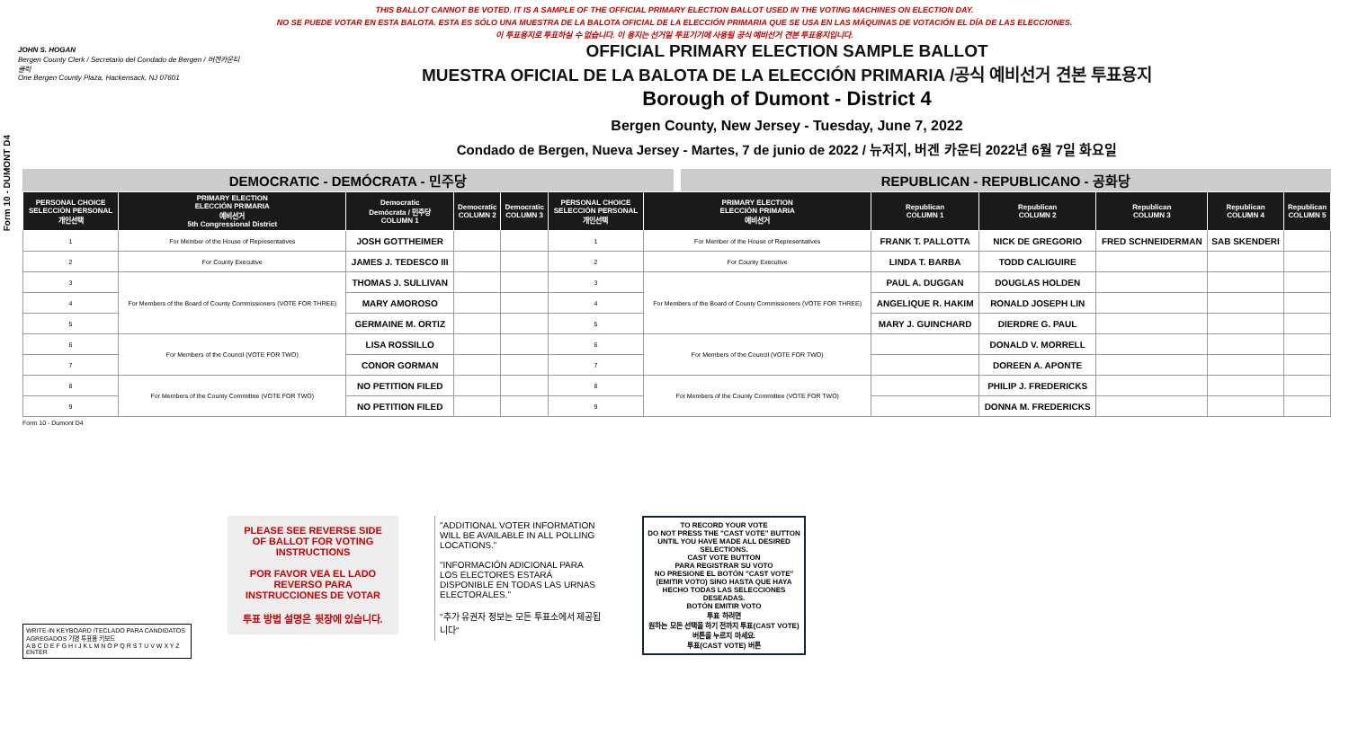Form 10 - DUMONT D4
THIS BALLOT CANNOT BE VOTED. IT IS A SAMPLE OF THE OFFICIAL PRIMARY ELECTION BALLOT USED IN THE VOTING MACHINES ON ELECTION DAY.
NO SE PUEDE VOTAR EN ESTA BALOTA. ESTA ES SÓLO UNA MUESTRA DE LA BALOTA OFICIAL DE LA ELECCIÓN PRIMARIA QUE SE USA EN LAS MÁQUINAS DE VOTACIÓN EL DÍA DE LAS ELECCIONES.
이 투표용지로 투표하실 수 없습니다. 이 용지는 선거일 투표기기에 사용될 공식 예비선거 견본 투표용지입니다.
JOHN S. HOGAN
Bergen County Clerk / Secretario del Condado de Bergen / 버겐카운티 클럭
One Bergen County Plaza, Hackensack, NJ 07601
OFFICIAL PRIMARY ELECTION SAMPLE BALLOT
MUESTRA OFICIAL DE LA BALOTA DE LA ELECCIÓN PRIMARIA /공식 예비선거 견본 투표용지
Borough of Dumont - District 4
Bergen County, New Jersey - Tuesday, June 7, 2022
Condado de Bergen, Nueva Jersey - Martes, 7 de junio de 2022 / 뉴저지, 버겐 카운티 2022년 6월 7일 화요일
DEMOCRATIC - DEMÓCRATA - 민주당 REPUBLICAN - REPUBLICANO - 공화당
| PERSONAL CHOICE SELECCIÓN PERSONAL 개인선택 | PRIMARY ELECTION ELECCIÓN PRIMARIA 예비선거 5th Congressional District | Democratic Demócrata / 민주당 COLUMN 1 | Democratic COLUMN 2 | Democratic COLUMN 3 | PERSONAL CHOICE SELECCIÓN PERSONAL 개인선택 | PRIMARY ELECTION ELECCIÓN PRIMARIA 예비선거 | Republican COLUMN 1 | Republican COLUMN 2 | Republican COLUMN 3 | Republican COLUMN 4 | Republican COLUMN 5 |
| --- | --- | --- | --- | --- | --- | --- | --- | --- | --- | --- | --- |
| 1 | For Member of the House of Representatives | JOSH GOTTHEIMER | | | 1 | For Member of the House of Representatives | FRANK T. PALLOTTA | NICK DE GREGORIO | FRED SCHNEIDERMAN | SAB SKENDERI | |
| 2 | For County Executive | JAMES J. TEDESCO III | | | 2 | For County Executive | LINDA T. BARBA | TODD CALIGUIRE | | | |
| 3 | For Members of the Board of County Commissioners (VOTE FOR THREE) | THOMAS J. SULLIVAN | | | 3 | For Members of the Board of County Commissioners (VOTE FOR THREE) | PAUL A. DUGGAN | DOUGLAS HOLDEN | | | |
| 4 | | MARY AMOROSO | | | 4 | | ANGELIQUE R. HAKIM | RONALD JOSEPH LIN | | | |
| 5 | | GERMAINE M. ORTIZ | | | 5 | | MARY J. GUINCHARD | DIERDRE G. PAUL | | | |
| 6 | For Members of the Council (VOTE FOR TWO) | LISA ROSSILLO | | | 6 | For Members of the Council (VOTE FOR TWO) | | DONALD V. MORRELL | | | |
| 7 | | CONOR GORMAN | | | 7 | | | DOREEN A. APONTE | | | |
| 8 | For Members of the County Committee (VOTE FOR TWO) | NO PETITION FILED | | | 8 | For Members of the County Committee (VOTE FOR TWO) | | PHILIP J. FREDERICKS | | | |
| 9 | | NO PETITION FILED | | | 9 | | | DONNA M. FREDERICKS | | | |
Form 10 - Dumont D4
WRITE-IN KEYBOARD /TECLADO PARA CANDIDATOS AGREGADOS 기명 투표용 키보드
A B C D E F G H I J K L M N O P Q R S T U V W X Y Z ENTER
PLEASE SEE REVERSE SIDE OF BALLOT FOR VOTING INSTRUCTIONS
POR FAVOR VEA EL LADO REVERSO PARA INSTRUCCIONES DE VOTAR
투표 방법 설명은 뒷장에 있습니다.
"ADDITIONAL VOTER INFORMATION WILL BE AVAILABLE IN ALL POLLING LOCATIONS."
"INFORMACIÓN ADICIONAL PARA LOS ELECTORES ESTARÁ DISPONIBLE EN TODAS LAS URNAS ELECTORALES."
"추가 유권자 정보는 모든 투표소에서 제공됩니다"
TO RECORD YOUR VOTE
DO NOT PRESS THE "CAST VOTE" BUTTON UNTIL YOU HAVE MADE ALL DESIRED SELECTIONS.
CAST VOTE BUTTON
PARA REGISTRAR SU VOTO
NO PRESIONE EL BOTÓN "CAST VOTE" (EMITIR VOTO) SINO HASTA QUE HAYA HECHO TODAS LAS SELECCIONES DESEADAS.
BOTÓN EMITIR VOTO
투표 하려면
원하는 모든 선택을 하기 전까지 투표(CAST VOTE) 버튼을 누르지 마세요.
투표(CAST VOTE) 버튼